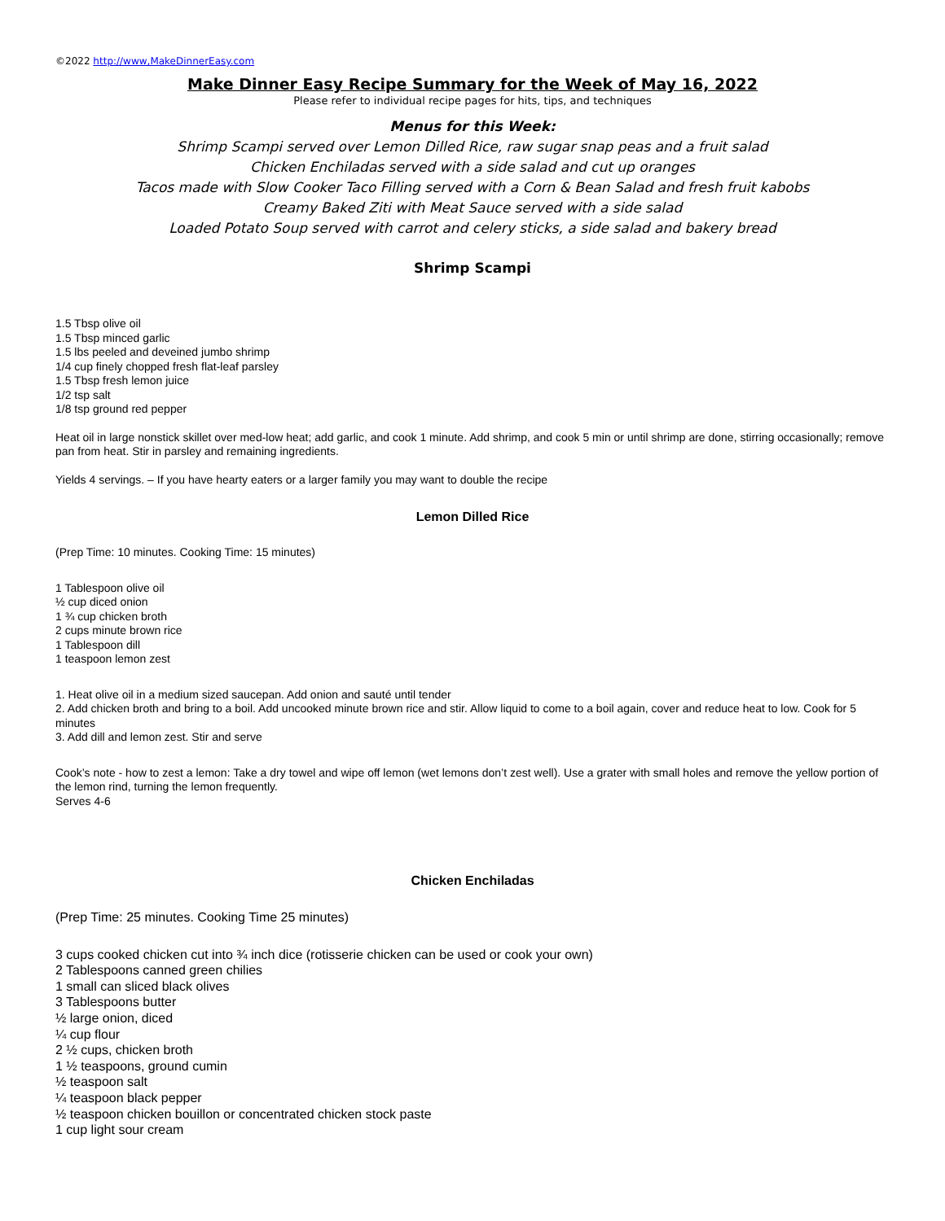©2022 http://www,MakeDinnerEasy.com
Make Dinner Easy Recipe Summary for the Week of May 16, 2022
Please refer to individual recipe pages for hits, tips, and techniques
Menus for this Week:
Shrimp Scampi served over Lemon Dilled Rice, raw sugar snap peas and a fruit salad
Chicken Enchiladas served with a side salad and cut up oranges
Tacos made with Slow Cooker Taco Filling served with a Corn & Bean Salad and fresh fruit kabobs
Creamy Baked Ziti with Meat Sauce served with a side salad
Loaded Potato Soup served with carrot and celery sticks, a side salad and bakery bread
Shrimp Scampi
1.5 Tbsp olive oil
1.5 Tbsp minced garlic
1.5 lbs peeled and deveined jumbo shrimp
1/4 cup finely chopped fresh flat-leaf parsley
1.5 Tbsp fresh lemon juice
1/2 tsp salt
1/8 tsp ground red pepper
Heat oil in large nonstick skillet over med-low heat; add garlic, and cook 1 minute. Add shrimp, and cook 5 min or until shrimp are done, stirring occasionally; remove pan from heat. Stir in parsley and remaining ingredients.
Yields 4 servings. – If you have hearty eaters or a larger family you may want to double the recipe
Lemon Dilled Rice
(Prep Time: 10 minutes. Cooking Time: 15 minutes)
1 Tablespoon olive oil
½ cup diced onion
1 ¾ cup chicken broth
2 cups minute brown rice
1 Tablespoon dill
1 teaspoon lemon zest
1. Heat olive oil in a medium sized saucepan. Add onion and sauté until tender
2. Add chicken broth and bring to a boil. Add uncooked minute brown rice and stir. Allow liquid to come to a boil again, cover and reduce heat to low. Cook for 5 minutes
3. Add dill and lemon zest. Stir and serve
Cook’s note - how to zest a lemon: Take a dry towel and wipe off lemon (wet lemons don’t zest well). Use a grater with small holes and remove the yellow portion of the lemon rind, turning the lemon frequently.
Serves 4-6
Chicken Enchiladas
(Prep Time: 25 minutes. Cooking Time 25 minutes)
3 cups cooked chicken cut into ¾ inch dice (rotisserie chicken can be used or cook your own)
2 Tablespoons canned green chilies
1 small can sliced black olives
3 Tablespoons butter
½ large onion, diced
¼ cup flour
2 ½ cups, chicken broth
1 ½ teaspoons, ground cumin
½ teaspoon salt
¼ teaspoon black pepper
½ teaspoon chicken bouillon or concentrated chicken stock paste
1 cup light sour cream